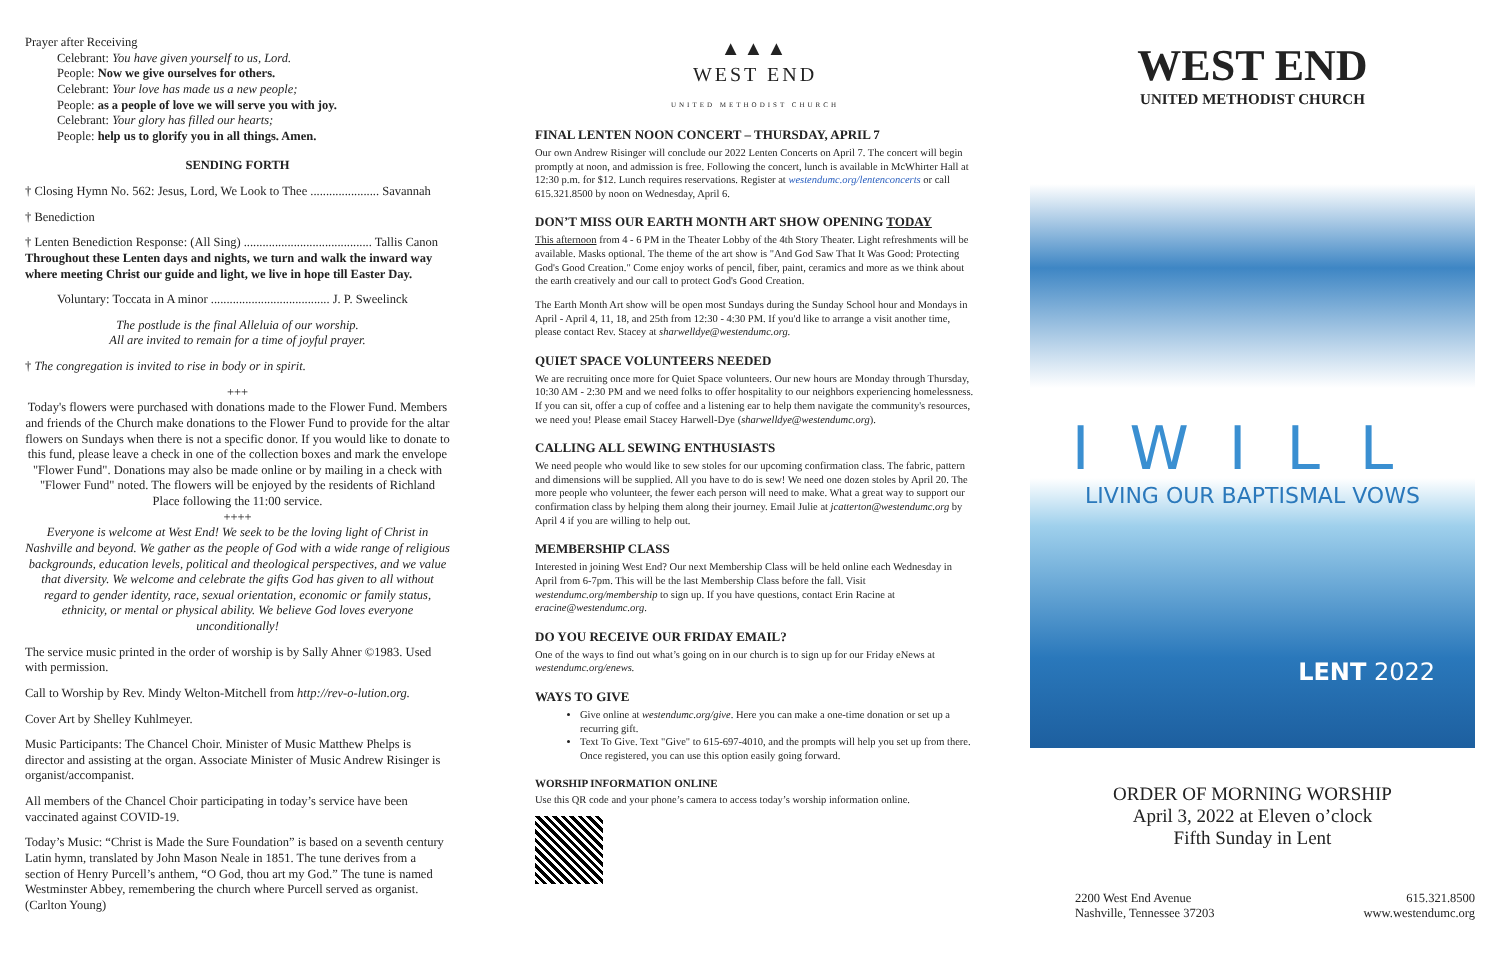Prayer after Receiving
Celebrant: You have given yourself to us, Lord.
People: Now we give ourselves for others.
Celebrant: Your love has made us a new people;
People: as a people of love we will serve you with joy.
Celebrant: Your glory has filled our hearts;
People: help us to glorify you in all things. Amen.
SENDING FORTH
† Closing Hymn No. 562: Jesus, Lord, We Look to Thee ...................... Savannah
† Benediction
† Lenten Benediction Response: (All Sing) ......................................... Tallis Canon
Throughout these Lenten days and nights, we turn and walk the inward way where meeting Christ our guide and light, we live in hope till Easter Day.
Voluntary: Toccata in A minor ...................................... J. P. Sweelinck
The postlude is the final Alleluia of our worship.
All are invited to remain for a time of joyful prayer.
† The congregation is invited to rise in body or in spirit.
+++
Today's flowers were purchased with donations made to the Flower Fund. Members and friends of the Church make donations to the Flower Fund to provide for the altar flowers on Sundays when there is not a specific donor. If you would like to donate to this fund, please leave a check in one of the collection boxes and mark the envelope "Flower Fund". Donations may also be made online or by mailing in a check with "Flower Fund" noted. The flowers will be enjoyed by the residents of Richland Place following the 11:00 service.
++++
Everyone is welcome at West End! We seek to be the loving light of Christ in Nashville and beyond. We gather as the people of God with a wide range of religious backgrounds, education levels, political and theological perspectives, and we value that diversity. We welcome and celebrate the gifts God has given to all without regard to gender identity, race, sexual orientation, economic or family status, ethnicity, or mental or physical ability. We believe God loves everyone unconditionally!
The service music printed in the order of worship is by Sally Ahner ©1983. Used with permission.
Call to Worship by Rev. Mindy Welton-Mitchell from http://rev-o-lution.org.
Cover Art by Shelley Kuhlmeyer.
Music Participants: The Chancel Choir. Minister of Music Matthew Phelps is director and assisting at the organ. Associate Minister of Music Andrew Risinger is organist/accompanist.
All members of the Chancel Choir participating in today’s service have been vaccinated against COVID-19.
Today’s Music: “Christ is Made the Sure Foundation” is based on a seventh century Latin hymn, translated by John Mason Neale in 1851. The tune derives from a section of Henry Purcell’s anthem, “O God, thou art my God.” The tune is named Westminster Abbey, remembering the church where Purcell served as organist. (Carlton Young)
▲▲▲
WEST END
UNITED METHODIST CHURCH
FINAL LENTEN NOON CONCERT – THURSDAY, APRIL 7
Our own Andrew Risinger will conclude our 2022 Lenten Concerts on April 7. The concert will begin promptly at noon, and admission is free. Following the concert, lunch is available in McWhirter Hall at 12:30 p.m. for $12. Lunch requires reservations. Register at westendumc.org/lentenconcerts or call 615.321.8500 by noon on Wednesday, April 6.
DON’T MISS OUR EARTH MONTH ART SHOW OPENING TODAY
This afternoon from 4 - 6 PM in the Theater Lobby of the 4th Story Theater. Light refreshments will be available. Masks optional. The theme of the art show is "And God Saw That It Was Good: Protecting God's Good Creation." Come enjoy works of pencil, fiber, paint, ceramics and more as we think about the earth creatively and our call to protect God's Good Creation.
The Earth Month Art show will be open most Sundays during the Sunday School hour and Mondays in April - April 4, 11, 18, and 25th from 12:30 - 4:30 PM. If you'd like to arrange a visit another time, please contact Rev. Stacey at sharwelldye@westendumc.org.
QUIET SPACE VOLUNTEERS NEEDED
We are recruiting once more for Quiet Space volunteers. Our new hours are Monday through Thursday, 10:30 AM - 2:30 PM and we need folks to offer hospitality to our neighbors experiencing homelessness. If you can sit, offer a cup of coffee and a listening ear to help them navigate the community's resources, we need you! Please email Stacey Harwell-Dye (sharwelldye@westendumc.org).
CALLING ALL SEWING ENTHUSIASTS
We need people who would like to sew stoles for our upcoming confirmation class. The fabric, pattern and dimensions will be supplied. All you have to do is sew! We need one dozen stoles by April 20. The more people who volunteer, the fewer each person will need to make. What a great way to support our confirmation class by helping them along their journey. Email Julie at jcatterton@westendumc.org by April 4 if you are willing to help out.
MEMBERSHIP CLASS
Interested in joining West End? Our next Membership Class will be held online each Wednesday in April from 6-7pm. This will be the last Membership Class before the fall. Visit westendumc.org/membership to sign up. If you have questions, contact Erin Racine at eracine@westendumc.org.
DO YOU RECEIVE OUR FRIDAY EMAIL?
One of the ways to find out what’s going on in our church is to sign up for our Friday eNews at westendumc.org/enews.
WAYS TO GIVE
Give online at westendumc.org/give. Here you can make a one-time donation or set up a recurring gift.
Text To Give. Text "Give" to 615-697-4010, and the prompts will help you set up from there. Once registered, you can use this option easily going forward.
WORSHIP INFORMATION ONLINE
Use this QR code and your phone’s camera to access today’s worship information online.
WEST END
UNITED METHODIST CHURCH
IWILL
LIVING OUR BAPTISMAL VOWS
LENT 2022
ORDER OF MORNING WORSHIP
April 3, 2022 at Eleven o’clock
Fifth Sunday in Lent
2200 West End Avenue
Nashville, Tennessee 37203
615.321.8500
www.westendumc.org